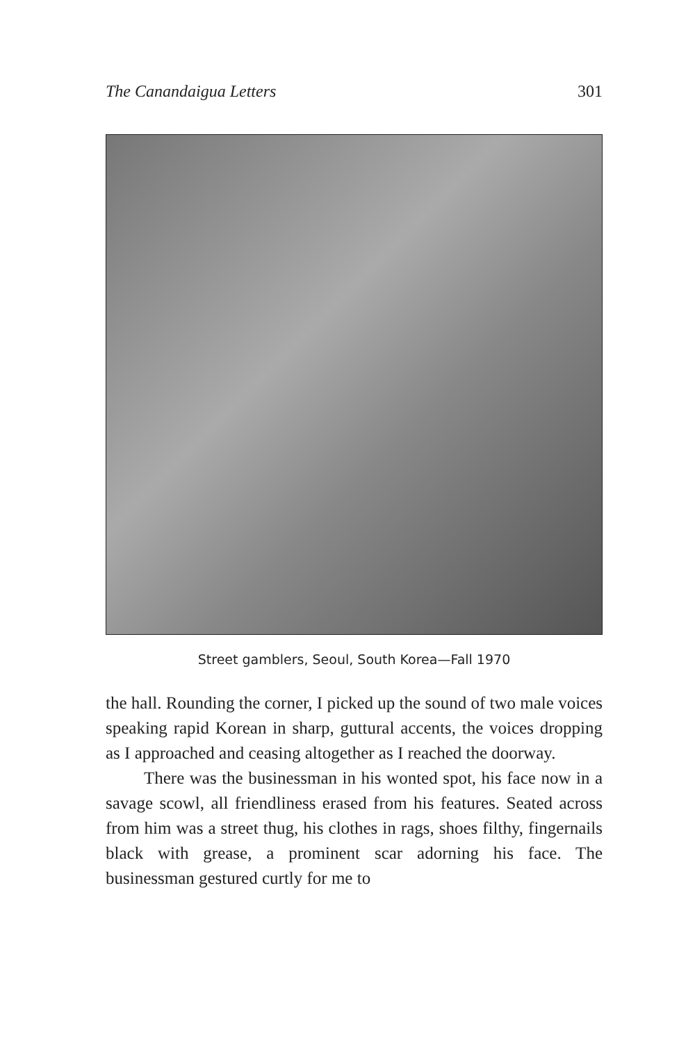The Canandaigua Letters 301
Street gamblers, Seoul, South Korea—Fall 1970
the hall. Rounding the corner, I picked up the sound of two male voices speaking rapid Korean in sharp, guttural accents, the voices dropping as I approached and ceasing altogether as I reached the doorway.
There was the businessman in his wonted spot, his face now in a savage scowl, all friendliness erased from his features. Seated across from him was a street thug, his clothes in rags, shoes filthy, fingernails black with grease, a prominent scar adorning his face. The businessman gestured curtly for me to